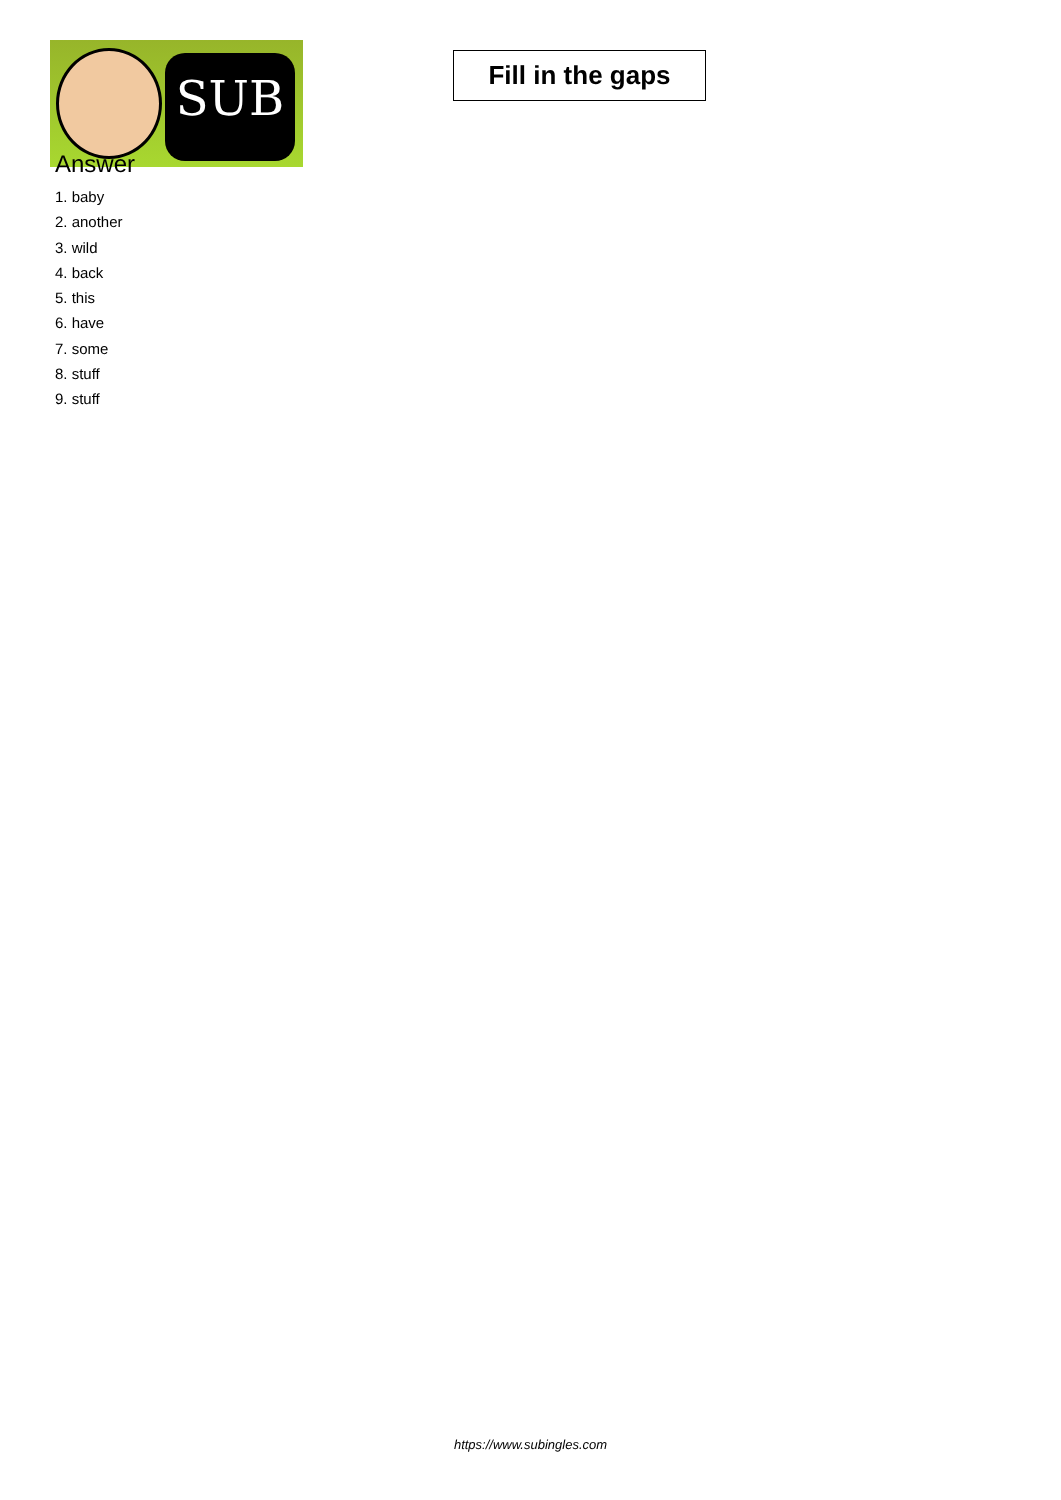SUB
Fill in the gaps
Answer
1. baby
2. another
3. wild
4. back
5. this
6. have
7. some
8. stuff
9. stuff
https://www.subingles.com